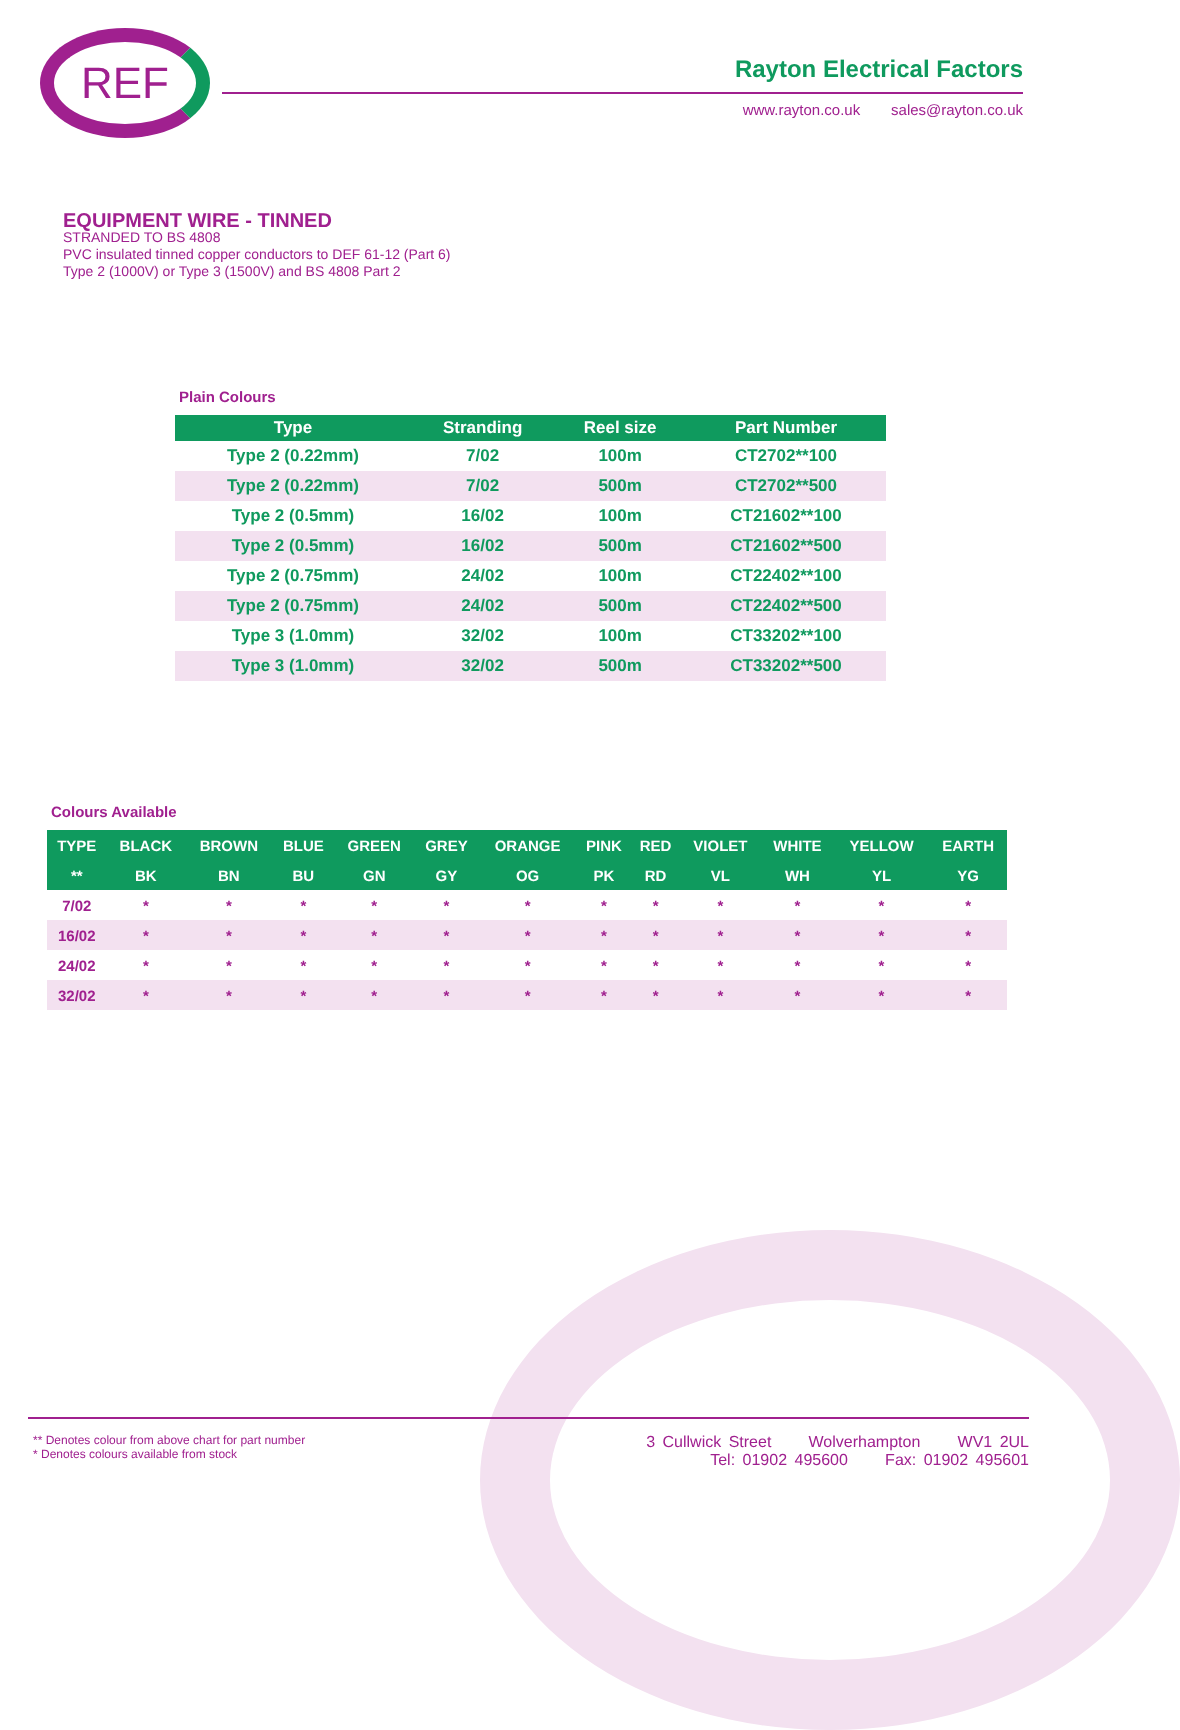REF Rayton Electrical Factors
www.rayton.co.uk sales@rayton.co.uk
EQUIPMENT WIRE - TINNED
STRANDED TO BS 4808
PVC insulated tinned copper conductors to DEF 61-12 (Part 6)
Type 2 (1000V) or Type 3 (1500V) and BS 4808 Part 2
Plain Colours
| Type | Stranding | Reel size | Part Number |
| --- | --- | --- | --- |
| Type 2 (0.22mm) | 7/02 | 100m | CT2702**100 |
| Type 2 (0.22mm) | 7/02 | 500m | CT2702**500 |
| Type 2 (0.5mm) | 16/02 | 100m | CT21602**100 |
| Type 2 (0.5mm) | 16/02 | 500m | CT21602**500 |
| Type 2 (0.75mm) | 24/02 | 100m | CT22402**100 |
| Type 2 (0.75mm) | 24/02 | 500m | CT22402**500 |
| Type 3 (1.0mm) | 32/02 | 100m | CT33202**100 |
| Type 3 (1.0mm) | 32/02 | 500m | CT33202**500 |
Colours Available
| TYPE | BLACK | BROWN | BLUE | GREEN | GREY | ORANGE | PINK | RED | VIOLET | WHITE | YELLOW | EARTH |
| --- | --- | --- | --- | --- | --- | --- | --- | --- | --- | --- | --- | --- |
| ** | BK | BN | BU | GN | GY | OG | PK | RD | VL | WH | YL | YG |
| 7/02 | * | * | * | * | * | * | * | * | * | * | * | * |
| 16/02 | * | * | * | * | * | * | * | * | * | * | * | * |
| 24/02 | * | * | * | * | * | * | * | * | * | * | * | * |
| 32/02 | * | * | * | * | * | * | * | * | * | * | * | * |
** Denotes colour from above chart for part number
* Denotes colours available from stock
3 Cullwick Street Wolverhampton WV1 2UL
Tel: 01902 495600 Fax: 01902 495601